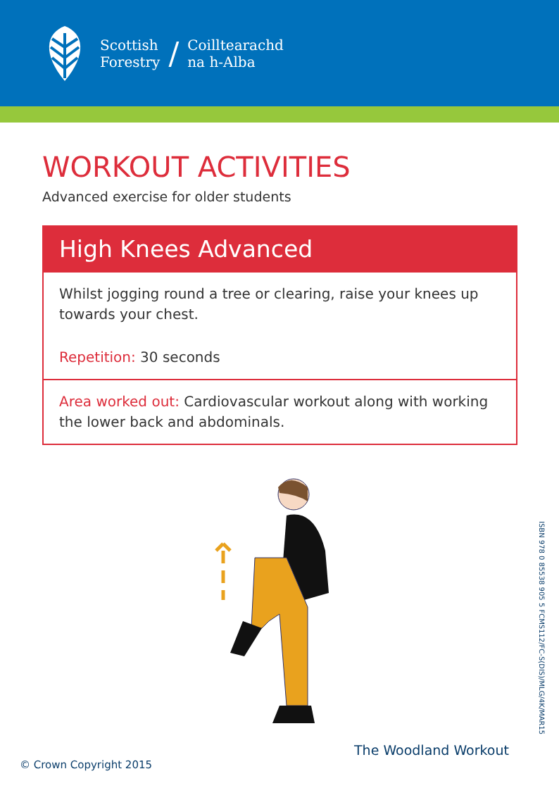Scottish
Forestry
/
Coilltearachd
na h-Alba
WORKOUT ACTIVITIES
Advanced exercise for older students
High Knees Advanced
Whilst jogging round a tree or clearing, raise your knees up towards your chest.
Repetition: 30 seconds
Area worked out: Cardiovascular workout along with working the lower back and abdominals.
The Woodland Workout
© Crown Copyright 2015
ISBN 978 0 85538 905 5 FCMS112/FC-S(DIS)/MLG/4K/MAR15